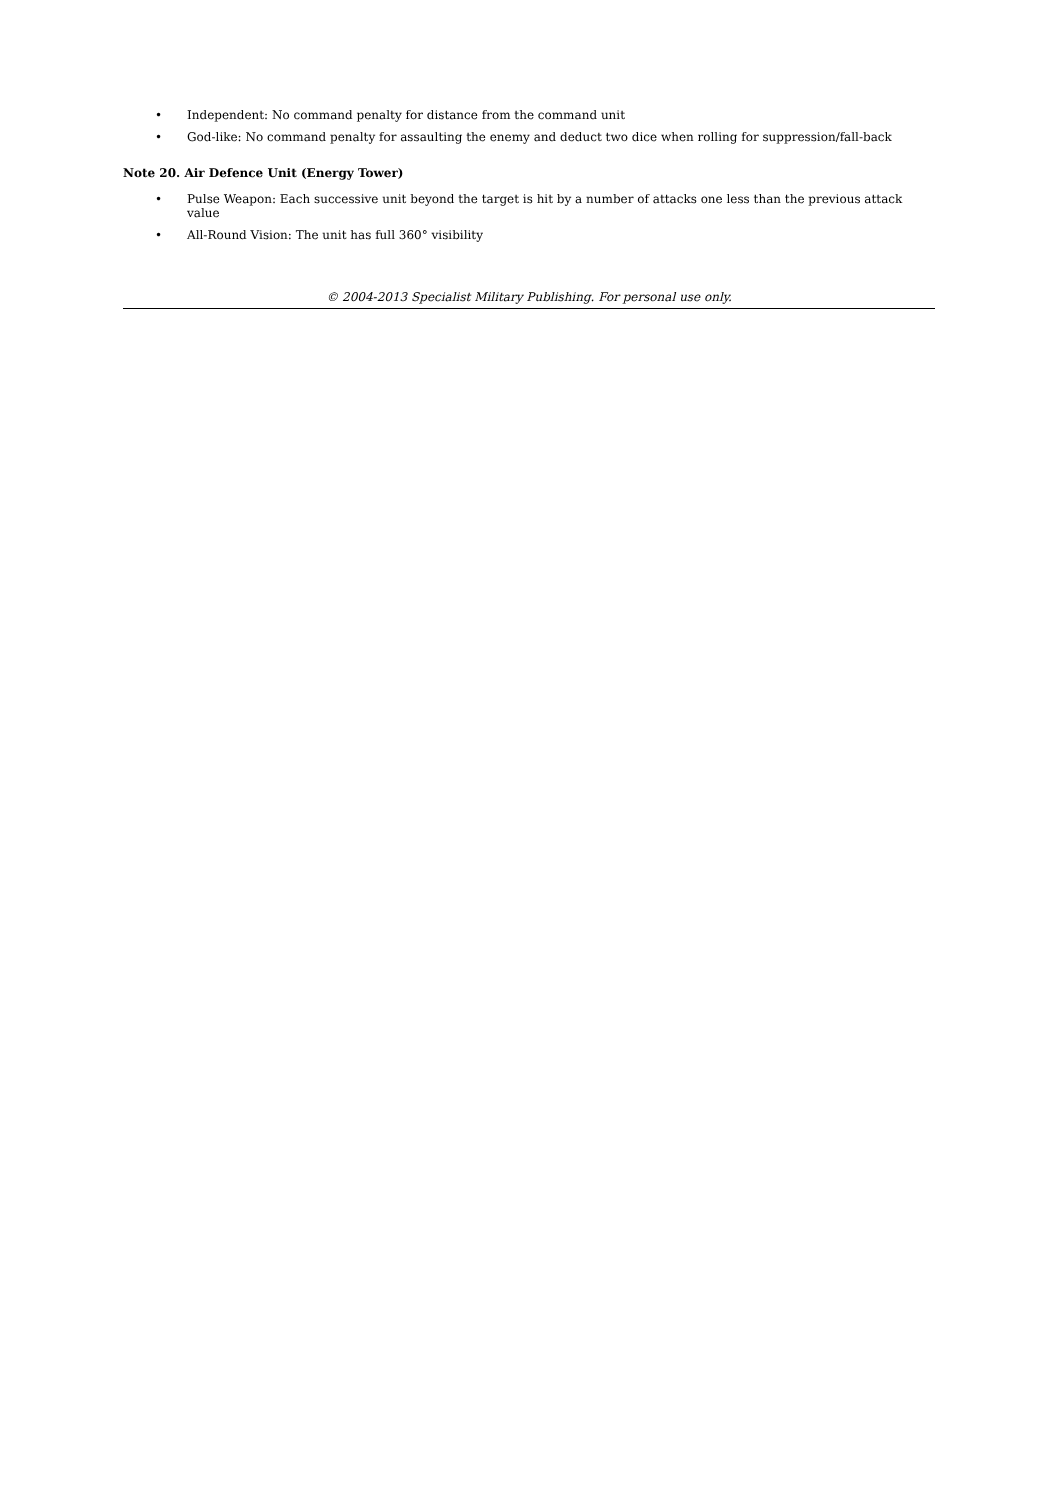• Independent: No command penalty for distance from the command unit
• God-like: No command penalty for assaulting the enemy and deduct two dice when rolling for suppression/fall-back
Note 20. Air Defence Unit (Energy Tower)
• Pulse Weapon: Each successive unit beyond the target is hit by a number of attacks one less than the previous attack value
• All-Round Vision: The unit has full 360° visibility
© 2004-2013 Specialist Military Publishing. For personal use only.